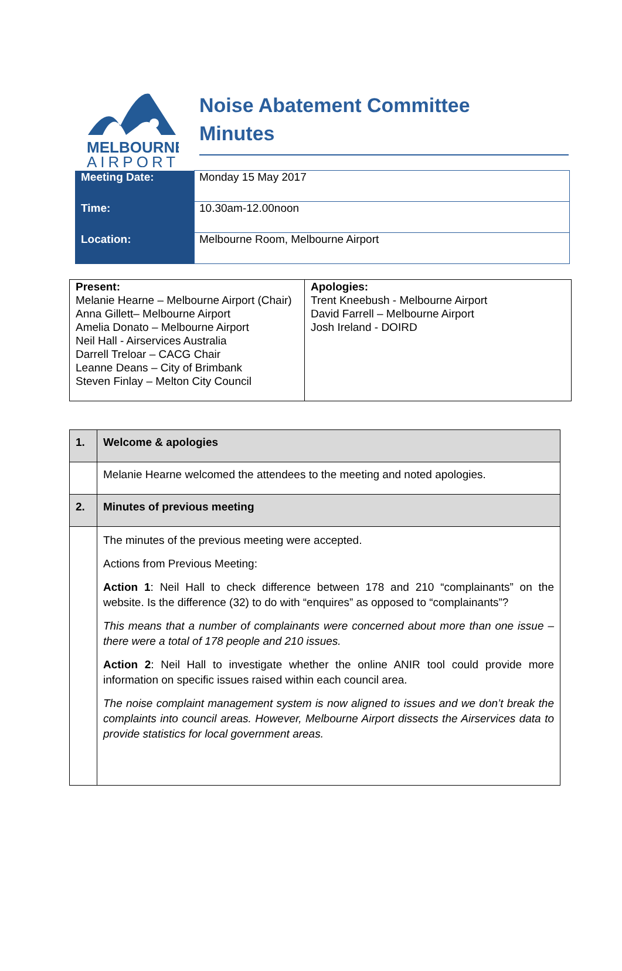MELBOURNE
AIRPORT
Noise Abatement Committee
Minutes
| Meeting Date: | Monday 15 May 2017 |
| Time: | 10.30am-12.00noon |
| Location: | Melbourne Room, Melbourne Airport |
| Present: Melanie Hearne – Melbourne Airport (Chair) Anna Gillett– Melbourne Airport Amelia Donato – Melbourne Airport Neil Hall - Airservices Australia Darrell Treloar – CACG Chair Leanne Deans – City of Brimbank Steven Finlay – Melton City Council | Apologies: Trent Kneebush - Melbourne Airport David Farrell – Melbourne Airport Josh Ireland - DOIRD |
| 1. | Welcome & apologies |
| | Melanie Hearne welcomed the attendees to the meeting and noted apologies. |
| 2. | Minutes of previous meeting |
| | The minutes of the previous meeting were accepted. Actions from Previous Meeting: Action 1 : Neil Hall to check difference between 178 and 210 “complainants” on the website. Is the difference (32) to do with “enquires” as opposed to “complainants”? This means that a number of complainants were concerned about more than one issue – there were a total of 178 people and 210 issues. Action 2 : Neil Hall to investigate whether the online ANIR tool could provide more information on specific issues raised within each council area. The noise complaint management system is now aligned to issues and we don’t break the complaints into council areas. However, Melbourne Airport dissects the Airservices data to provide statistics for local government areas. |